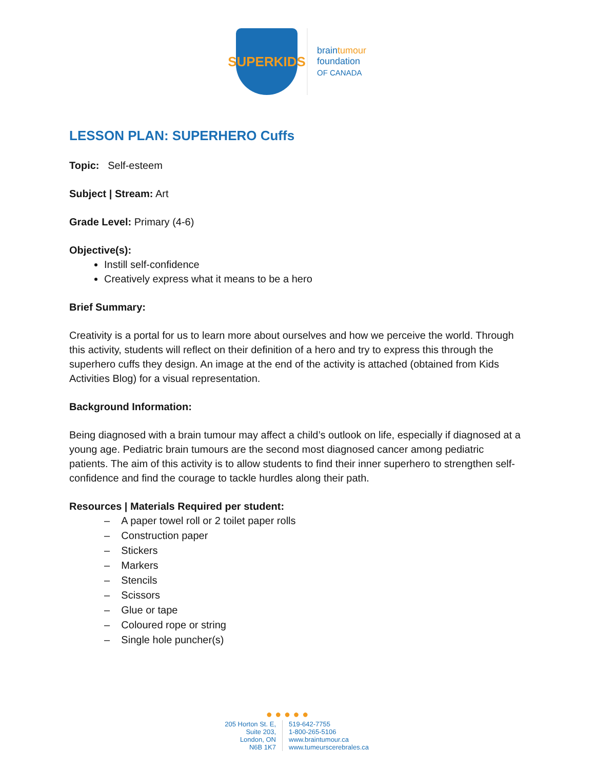SUPERKIDS
braintumour
foundation
OF CANADA
LESSON PLAN: SUPERHERO Cuffs
Topic: Self-esteem
Subject | Stream: Art
Grade Level: Primary (4-6)
Objective(s):
Instill self-confidence
Creatively express what it means to be a hero
Brief Summary:
Creativity is a portal for us to learn more about ourselves and how we perceive the world. Through this activity, students will reflect on their definition of a hero and try to express this through the superhero cuffs they design. An image at the end of the activity is attached (obtained from Kids Activities Blog) for a visual representation.
Background Information:
Being diagnosed with a brain tumour may affect a child’s outlook on life, especially if diagnosed at a young age. Pediatric brain tumours are the second most diagnosed cancer among pediatric patients. The aim of this activity is to allow students to find their inner superhero to strengthen self-confidence and find the courage to tackle hurdles along their path.
Resources | Materials Required per student:
– A paper towel roll or 2 toilet paper rolls
– Construction paper
– Stickers
– Markers
– Stencils
– Scissors
– Glue or tape
– Coloured rope or string
– Single hole puncher(s)
● ● ● ● ●
205 Horton St. E,
Suite 203,
London, ON
N6B 1K7
519-642-7755
1-800-265-5106
www.braintumour.ca
www.tumeurscerebrales.ca